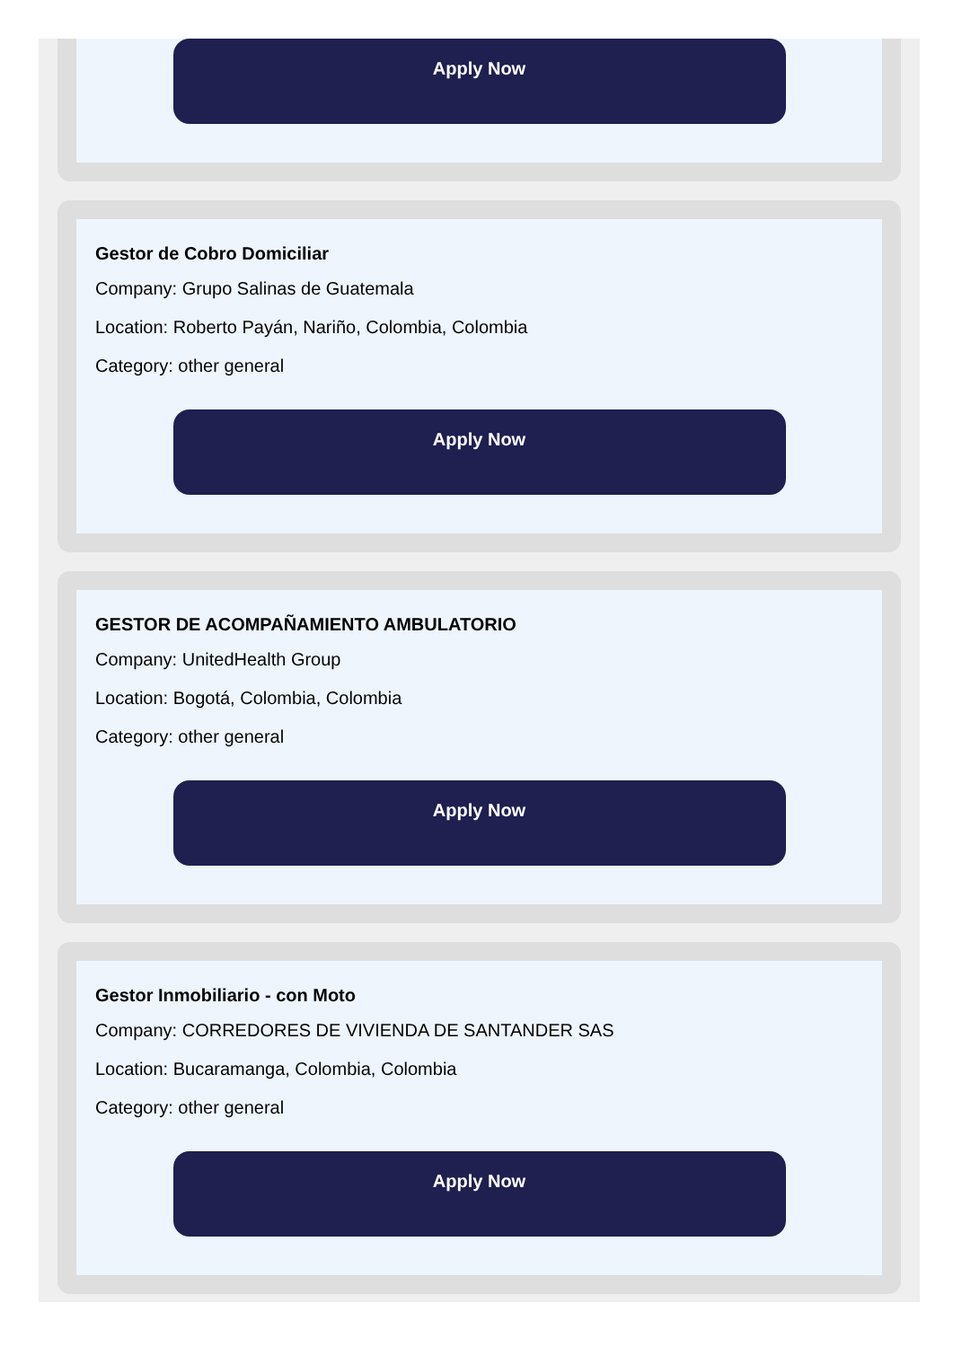Apply Now
Gestor de Cobro Domiciliar
Company: Grupo Salinas de Guatemala
Location: Roberto Payán, Nariño, Colombia, Colombia
Category: other general
Apply Now
GESTOR DE ACOMPAÑAMIENTO AMBULATORIO
Company: UnitedHealth Group
Location: Bogotá, Colombia, Colombia
Category: other general
Apply Now
Gestor Inmobiliario - con Moto
Company: CORREDORES DE VIVIENDA DE SANTANDER SAS
Location: Bucaramanga, Colombia, Colombia
Category: other general
Apply Now